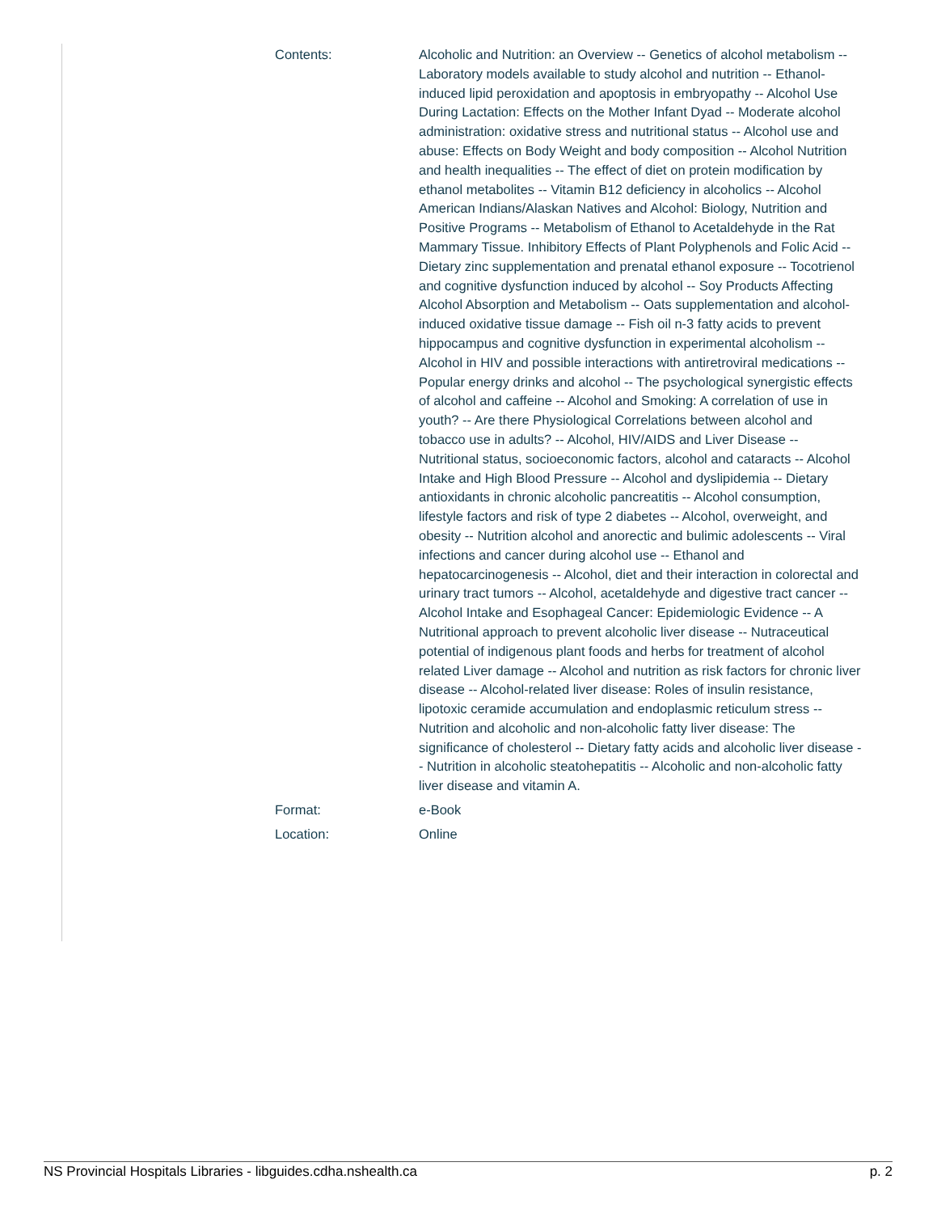| Contents: | Alcoholic and Nutrition: an Overview -- Genetics of alcohol metabolism -- Laboratory models available to study alcohol and nutrition -- Ethanol-induced lipid peroxidation and apoptosis in embryopathy -- Alcohol Use During Lactation: Effects on the Mother Infant Dyad -- Moderate alcohol administration: oxidative stress and nutritional status -- Alcohol use and abuse: Effects on Body Weight and body composition -- Alcohol Nutrition and health inequalities -- The effect of diet on protein modification by ethanol metabolites -- Vitamin B12 deficiency in alcoholics -- Alcohol American Indians/Alaskan Natives and Alcohol: Biology, Nutrition and Positive Programs -- Metabolism of Ethanol to Acetaldehyde in the Rat Mammary Tissue. Inhibitory Effects of Plant Polyphenols and Folic Acid -- Dietary zinc supplementation and prenatal ethanol exposure -- Tocotrienol and cognitive dysfunction induced by alcohol -- Soy Products Affecting Alcohol Absorption and Metabolism -- Oats supplementation and alcohol-induced oxidative tissue damage -- Fish oil n-3 fatty acids to prevent hippocampus and cognitive dysfunction in experimental alcoholism -- Alcohol in HIV and possible interactions with antiretroviral medications -- Popular energy drinks and alcohol -- The psychological synergistic effects of alcohol and caffeine -- Alcohol and Smoking: A correlation of use in youth? -- Are there Physiological Correlations between alcohol and tobacco use in adults? -- Alcohol, HIV/AIDS and Liver Disease -- Nutritional status, socioeconomic factors, alcohol and cataracts -- Alcohol Intake and High Blood Pressure -- Alcohol and dyslipidemia -- Dietary antioxidants in chronic alcoholic pancreatitis -- Alcohol consumption, lifestyle factors and risk of type 2 diabetes -- Alcohol, overweight, and obesity -- Nutrition alcohol and anorectic and bulimic adolescents -- Viral infections and cancer during alcohol use -- Ethanol and hepatocarcinogenesis -- Alcohol, diet and their interaction in colorectal and urinary tract tumors -- Alcohol, acetaldehyde and digestive tract cancer -- Alcohol Intake and Esophageal Cancer: Epidemiologic Evidence -- A Nutritional approach to prevent alcoholic liver disease -- Nutraceutical potential of indigenous plant foods and herbs for treatment of alcohol related Liver damage -- Alcohol and nutrition as risk factors for chronic liver disease -- Alcohol-related liver disease: Roles of insulin resistance, lipotoxic ceramide accumulation and endoplasmic reticulum stress -- Nutrition and alcoholic and non-alcoholic fatty liver disease: The significance of cholesterol -- Dietary fatty acids and alcoholic liver disease -- Nutrition in alcoholic steatohepatitis -- Alcoholic and non-alcoholic fatty liver disease and vitamin A. |
| Format: | e-Book |
| Location: | Online |
NS Provincial Hospitals Libraries - libguides.cdha.nshealth.ca p. 2